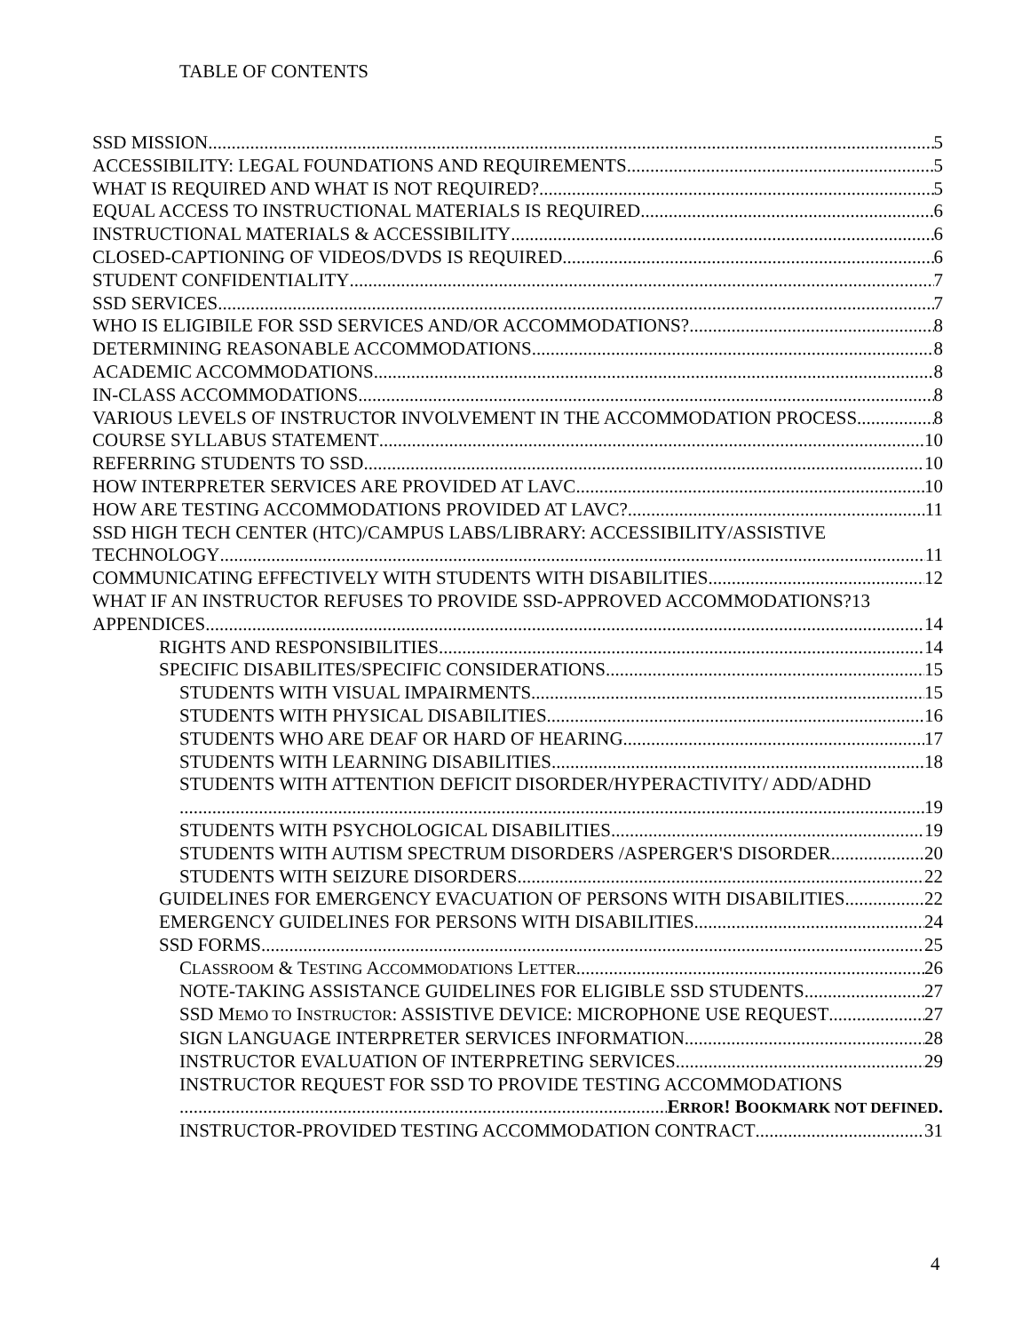TABLE OF CONTENTS
SSD MISSION 5
ACCESSIBILITY: LEGAL FOUNDATIONS AND REQUIREMENTS 5
WHAT IS REQUIRED AND WHAT IS NOT REQUIRED? 5
EQUAL ACCESS TO INSTRUCTIONAL MATERIALS IS REQUIRED 6
INSTRUCTIONAL MATERIALS & ACCESSIBILITY 6
CLOSED-CAPTIONING OF VIDEOS/DVDS IS REQUIRED 6
STUDENT CONFIDENTIALITY 7
SSD SERVICES 7
WHO IS ELIGIBILE FOR SSD SERVICES AND/OR ACCOMMODATIONS? 8
DETERMINING REASONABLE ACCOMMODATIONS 8
ACADEMIC ACCOMMODATIONS 8
IN-CLASS ACCOMMODATIONS 8
VARIOUS LEVELS OF INSTRUCTOR INVOLVEMENT IN THE ACCOMMODATION PROCESS 8
COURSE SYLLABUS STATEMENT 10
REFERRING STUDENTS TO SSD 10
HOW INTERPRETER SERVICES ARE PROVIDED AT LAVC 10
HOW ARE TESTING ACCOMMODATIONS PROVIDED AT LAVC? 11
SSD HIGH TECH CENTER (HTC)/CAMPUS LABS/LIBRARY: ACCESSIBILITY/ASSISTIVE
TECHNOLOGY 11
COMMUNICATING EFFECTIVELY WITH STUDENTS WITH DISABILITIES 12
WHAT IF AN INSTRUCTOR REFUSES TO PROVIDE SSD-APPROVED ACCOMMODATIONS? 13
APPENDICES 14
RIGHTS AND RESPONSIBILITIES 14
SPECIFIC DISABILITES/SPECIFIC CONSIDERATIONS 15
STUDENTS WITH VISUAL IMPAIRMENTS 15
STUDENTS WITH PHYSICAL DISABILITIES 16
STUDENTS WHO ARE DEAF OR HARD OF HEARING 17
STUDENTS WITH LEARNING DISABILITIES 18
STUDENTS WITH ATTENTION DEFICIT DISORDER/HYPERACTIVITY/ ADD/ADHD
19
STUDENTS WITH PSYCHOLOGICAL DISABILITIES 19
STUDENTS WITH AUTISM SPECTRUM DISORDERS /ASPERGER'S DISORDER 20
STUDENTS WITH SEIZURE DISORDERS 22
GUIDELINES FOR EMERGENCY EVACUATION OF PERSONS WITH DISABILITIES 22
EMERGENCY GUIDELINES FOR PERSONS WITH DISABILITIES 24
SSD FORMS 25
CLASSROOM & TESTING ACCOMMODATIONS LETTER 26
NOTE-TAKING ASSISTANCE GUIDELINES FOR ELIGIBLE SSD STUDENTS 27
SSD MEMO TO INSTRUCTOR: ASSISTIVE DEVICE: MICROPHONE USE REQUEST 27
SIGN LANGUAGE INTERPRETER SERVICES INFORMATION 28
INSTRUCTOR EVALUATION OF INTERPRETING SERVICES 29
INSTRUCTOR REQUEST FOR SSD TO PROVIDE TESTING ACCOMMODATIONS
ERROR! BOOKMARK NOT DEFINED.
INSTRUCTOR-PROVIDED TESTING ACCOMMODATION CONTRACT 31
4